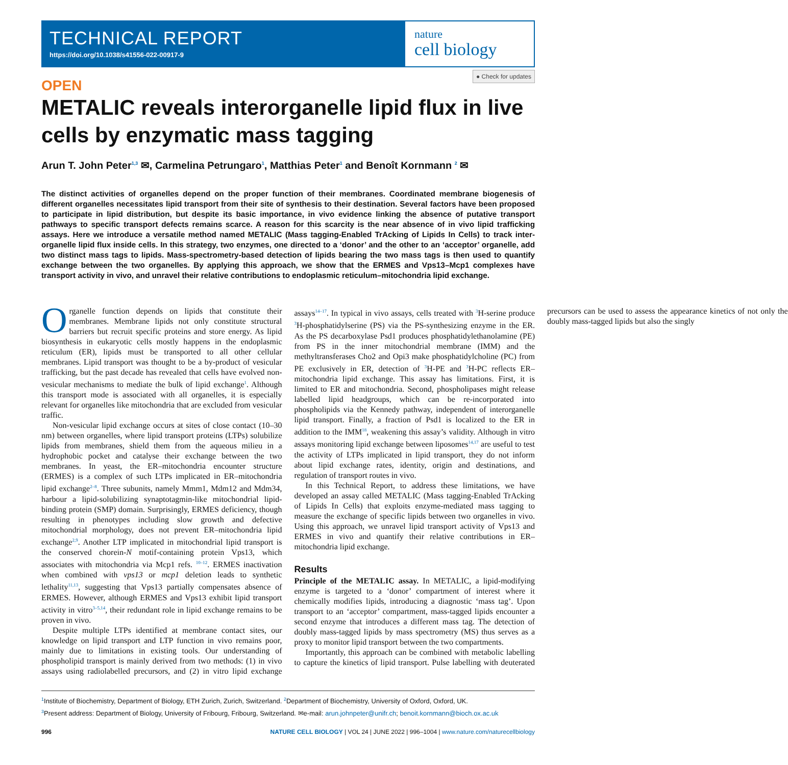TECHNICAL REPORT
https://doi.org/10.1038/s41556-022-00917-9
nature
cell biology
● Check for updates
OPEN
METALIC reveals interorganelle lipid flux in live cells by enzymatic mass tagging
Arun T. John Peter<sup>1,3</sup> ✉, Carmelina Petrungaro<sup>1</sup>, Matthias Peter<sup>1</sup> and Benoît Kornmann <sup>2</sup> ✉
The distinct activities of organelles depend on the proper function of their membranes. Coordinated membrane biogenesis of different organelles necessitates lipid transport from their site of synthesis to their destination. Several factors have been proposed to participate in lipid distribution, but despite its basic importance, in vivo evidence linking the absence of putative transport pathways to specific transport defects remains scarce. A reason for this scarcity is the near absence of in vivo lipid trafficking assays. Here we introduce a versatile method named METALIC (Mass tagging-Enabled TrAcking of Lipids In Cells) to track inter-organelle lipid flux inside cells. In this strategy, two enzymes, one directed to a ‘donor’ and the other to an ‘acceptor’ organelle, add two distinct mass tags to lipids. Mass-spectrometry-based detection of lipids bearing the two mass tags is then used to quantify exchange between the two organelles. By applying this approach, we show that the ERMES and Vps13–Mcp1 complexes have transport activity in vivo, and unravel their relative contributions to endoplasmic reticulum–mitochondria lipid exchange.
Organelle function depends on lipids that constitute their membranes. Membrane lipids not only constitute structural barriers but recruit specific proteins and store energy. As lipid biosynthesis in eukaryotic cells mostly happens in the endoplasmic reticulum (ER), lipids must be transported to all other cellular membranes. Lipid transport was thought to be a by-product of vesicular trafficking, but the past decade has revealed that cells have evolved non-vesicular mechanisms to mediate the bulk of lipid exchange<sup>1</sup>. Although this transport mode is associated with all organelles, it is especially relevant for organelles like mitochondria that are excluded from vesicular traffic.
Non-vesicular lipid exchange occurs at sites of close contact (10–30 nm) between organelles, where lipid transport proteins (LTPs) solubilize lipids from membranes, shield them from the aqueous milieu in a hydrophobic pocket and catalyse their exchange between the two membranes. In yeast, the ER–mitochondria encounter structure (ERMES) is a complex of such LTPs implicated in ER–mitochondria lipid exchange<sup>2–8</sup>. Three subunits, namely Mmm1, Mdm12 and Mdm34, harbour a lipid-solubilizing synaptotagmin-like mitochondrial lipid-binding protein (SMP) domain. Surprisingly, ERMES deficiency, though resulting in phenotypes including slow growth and defective mitochondrial morphology, does not prevent ER–mitochondria lipid exchange<sup>2,9</sup>. Another LTP implicated in mitochondrial lipid transport is the conserved chorein-N motif-containing protein Vps13, which associates with mitochondria via Mcp1 refs. <sup>10–12</sup>. ERMES inactivation when combined with vps13 or mcp1 deletion leads to synthetic lethality<sup>11,13</sup>, suggesting that Vps13 partially compensates absence of ERMES. However, although ERMES and Vps13 exhibit lipid transport activity in vitro<sup>3–5,14</sup>, their redundant role in lipid exchange remains to be proven in vivo.
Despite multiple LTPs identified at membrane contact sites, our knowledge on lipid transport and LTP function in vivo remains poor, mainly due to limitations in existing tools. Our understanding of phospholipid transport is mainly derived from two methods: (1) in vivo assays using radiolabelled precursors, and (2) in vitro lipid exchange assays<sup>14–17</sup>. In typical in vivo assays, cells treated with <sup>3</sup>H-serine produce <sup>3</sup>H-phosphatidylserine (PS) via the PS-synthesizing enzyme in the ER. As the PS decarboxylase Psd1 produces phosphatidylethanolamine (PE) from PS in the inner mitochondrial membrane (IMM) and the methyltransferases Cho2 and Opi3 make phosphatidylcholine (PC) from PE exclusively in ER, detection of <sup>3</sup>H-PE and <sup>3</sup>H-PC reflects ER–mitochondria lipid exchange. This assay has limitations. First, it is limited to ER and mitochondria. Second, phospholipases might release labelled lipid headgroups, which can be re-incorporated into phospholipids via the Kennedy pathway, independent of interorganelle lipid transport. Finally, a fraction of Psd1 is localized to the ER in addition to the IMM<sup>18</sup>, weakening this assay’s validity. Although in vitro assays monitoring lipid exchange between liposomes<sup>14,17</sup> are useful to test the activity of LTPs implicated in lipid transport, they do not inform about lipid exchange rates, identity, origin and destinations, and regulation of transport routes in vivo.
In this Technical Report, to address these limitations, we have developed an assay called METALIC (Mass tagging-Enabled TrAcking of Lipids In Cells) that exploits enzyme-mediated mass tagging to measure the exchange of specific lipids between two organelles in vivo. Using this approach, we unravel lipid transport activity of Vps13 and ERMES in vivo and quantify their relative contributions in ER–mitochondria lipid exchange.
Results
Principle of the METALIC assay. In METALIC, a lipid-modifying enzyme is targeted to a ‘donor’ compartment of interest where it chemically modifies lipids, introducing a diagnostic ‘mass tag’. Upon transport to an ‘acceptor’ compartment, mass-tagged lipids encounter a second enzyme that introduces a different mass tag. The detection of doubly mass-tagged lipids by mass spectrometry (MS) thus serves as a proxy to monitor lipid transport between the two compartments.
Importantly, this approach can be combined with metabolic labelling to capture the kinetics of lipid transport. Pulse labelling with deuterated precursors can be used to assess the appearance kinetics of not only the doubly mass-tagged lipids but also the singly
<sup>1</sup> Institute of Biochemistry, Department of Biology, ETH Zurich, Zurich, Switzerland. <sup>2</sup>Department of Biochemistry, University of Oxford, Oxford, UK.
<sup>3</sup> Present address: Department of Biology, University of Fribourg, Fribourg, Switzerland. ✉e-mail: arun.johnpeter@unifr.ch; benoit.kornmann@bioch.ox.ac.uk
996 NATURE CELL BIOLOGY | VOL 24 | JUNE 2022 | 996–1004 | www.nature.com/naturecellbiology